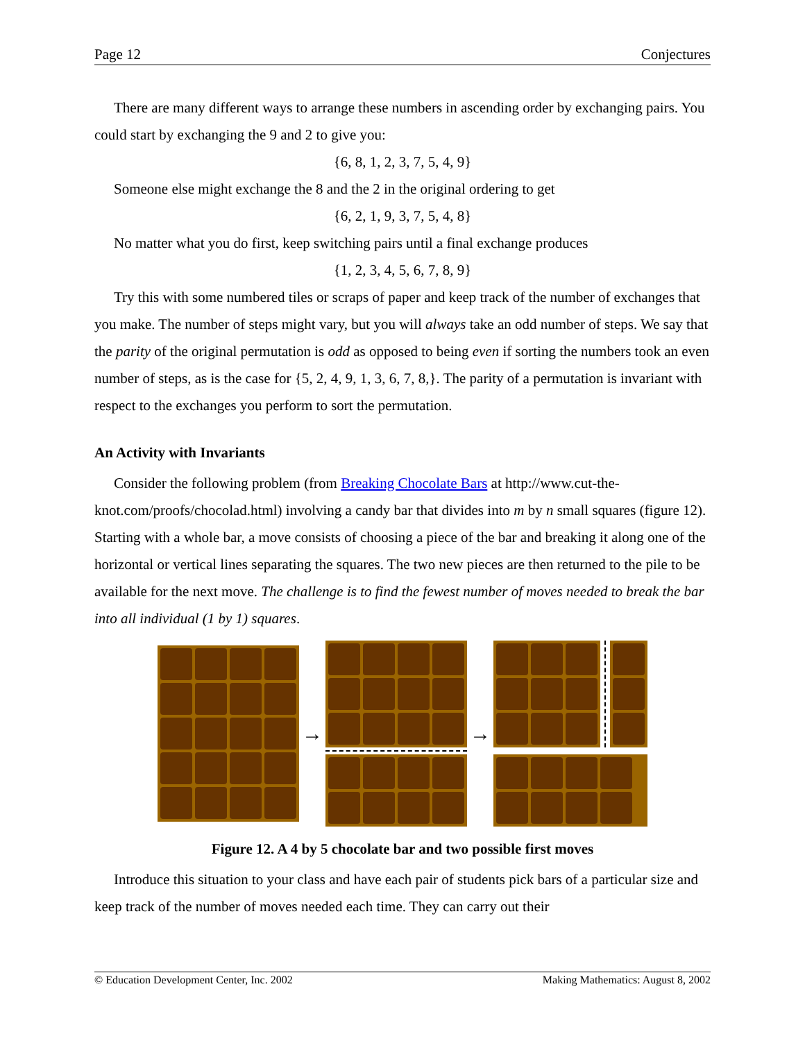Page 12 Conjectures
There are many different ways to arrange these numbers in ascending order by exchanging pairs. You could start by exchanging the 9 and 2 to give you:
{6, 8, 1, 2, 3, 7, 5, 4, 9}
Someone else might exchange the 8 and the 2 in the original ordering to get
{6, 2, 1, 9, 3, 7, 5, 4, 8}
No matter what you do first, keep switching pairs until a final exchange produces
{1, 2, 3, 4, 5, 6, 7, 8, 9}
Try this with some numbered tiles or scraps of paper and keep track of the number of exchanges that you make. The number of steps might vary, but you will always take an odd number of steps. We say that the parity of the original permutation is odd as opposed to being even if sorting the numbers took an even number of steps, as is the case for {5, 2, 4, 9, 1, 3, 6, 7, 8,}. The parity of a permutation is invariant with respect to the exchanges you perform to sort the permutation.
An Activity with Invariants
Consider the following problem (from Breaking Chocolate Bars at http://www.cut-the-knot.com/proofs/chocolad.html) involving a candy bar that divides into m by n small squares (figure 12). Starting with a whole bar, a move consists of choosing a piece of the bar and breaking it along one of the horizontal or vertical lines separating the squares. The two new pieces are then returned to the pile to be available for the next move. The challenge is to find the fewest number of moves needed to break the bar into all individual (1 by 1) squares.
→ →
Figure 12. A 4 by 5 chocolate bar and two possible first moves
Introduce this situation to your class and have each pair of students pick bars of a particular size and keep track of the number of moves needed each time. They can carry out their
© Education Development Center, Inc. 2002 Making Mathematics: August 8, 2002